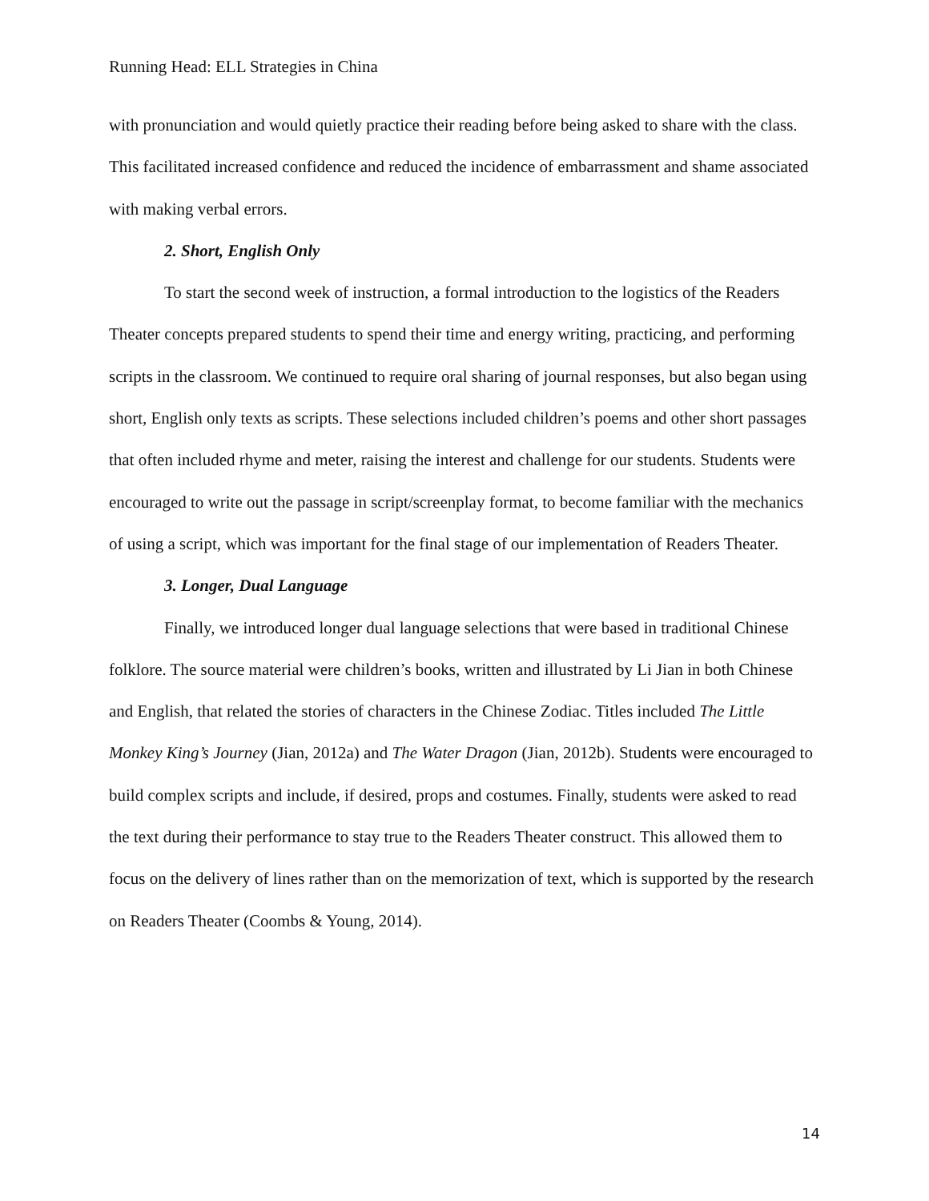Running Head: ELL Strategies in China
with pronunciation and would quietly practice their reading before being asked to share with the class. This facilitated increased confidence and reduced the incidence of embarrassment and shame associated with making verbal errors.
2. Short, English Only
To start the second week of instruction, a formal introduction to the logistics of the Readers Theater concepts prepared students to spend their time and energy writing, practicing, and performing scripts in the classroom. We continued to require oral sharing of journal responses, but also began using short, English only texts as scripts. These selections included children’s poems and other short passages that often included rhyme and meter, raising the interest and challenge for our students. Students were encouraged to write out the passage in script/screenplay format, to become familiar with the mechanics of using a script, which was important for the final stage of our implementation of Readers Theater.
3. Longer, Dual Language
Finally, we introduced longer dual language selections that were based in traditional Chinese folklore. The source material were children’s books, written and illustrated by Li Jian in both Chinese and English, that related the stories of characters in the Chinese Zodiac. Titles included The Little Monkey King’s Journey (Jian, 2012a) and The Water Dragon (Jian, 2012b). Students were encouraged to build complex scripts and include, if desired, props and costumes. Finally, students were asked to read the text during their performance to stay true to the Readers Theater construct. This allowed them to focus on the delivery of lines rather than on the memorization of text, which is supported by the research on Readers Theater (Coombs & Young, 2014).
14